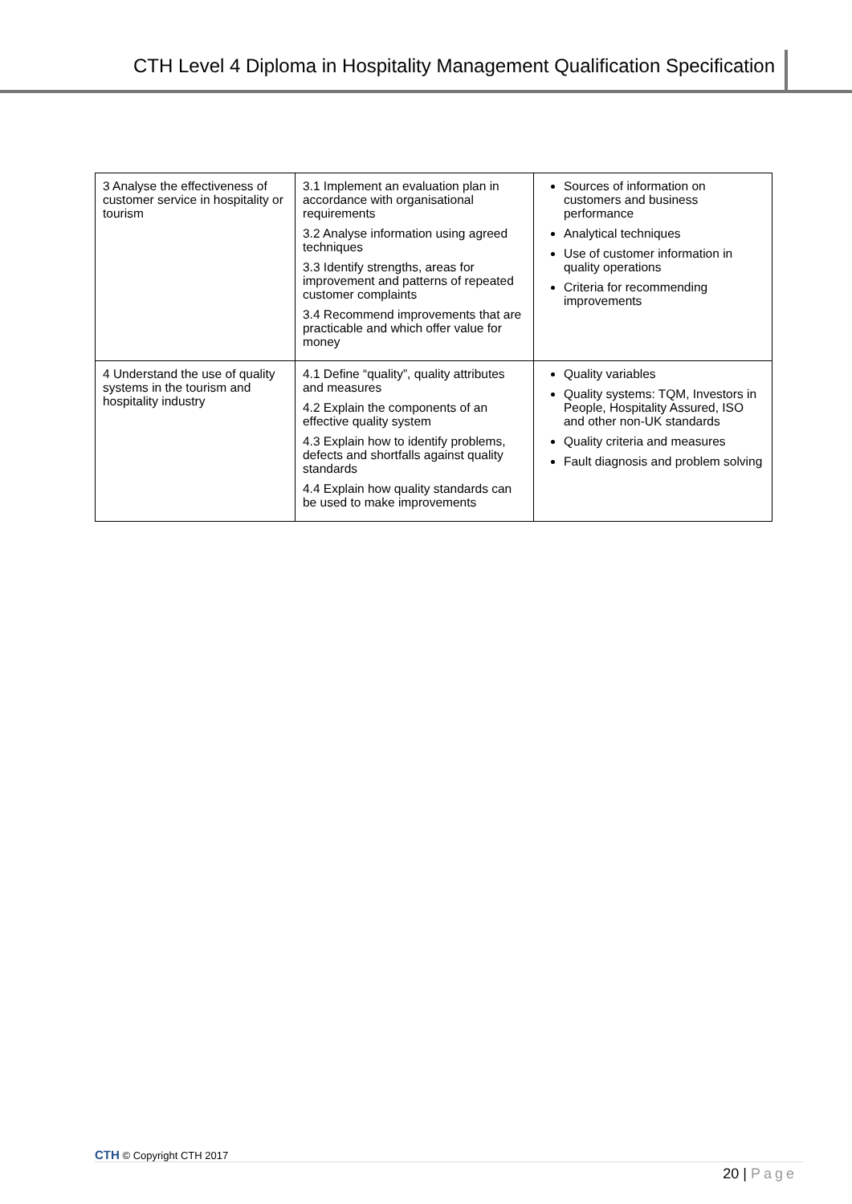CTH Level 4 Diploma in Hospitality Management Qualification Specification
| 3 Analyse the effectiveness of customer service in hospitality or tourism | 3.1 Implement an evaluation plan in accordance with organisational requirements 3.2 Analyse information using agreed techniques 3.3 Identify strengths, areas for improvement and patterns of repeated customer complaints 3.4 Recommend improvements that are practicable and which offer value for money | Sources of information on customers and business performance Analytical techniques Use of customer information in quality operations Criteria for recommending improvements |
| 4 Understand the use of quality systems in the tourism and hospitality industry | 4.1 Define “quality”, quality attributes and measures 4.2 Explain the components of an effective quality system 4.3 Explain how to identify problems, defects and shortfalls against quality standards 4.4 Explain how quality standards can be used to make improvements | Quality variables Quality systems: TQM, Investors in People, Hospitality Assured, ISO and other non-UK standards Quality criteria and measures Fault diagnosis and problem solving |
CTH © Copyright CTH 2017
20 | Page